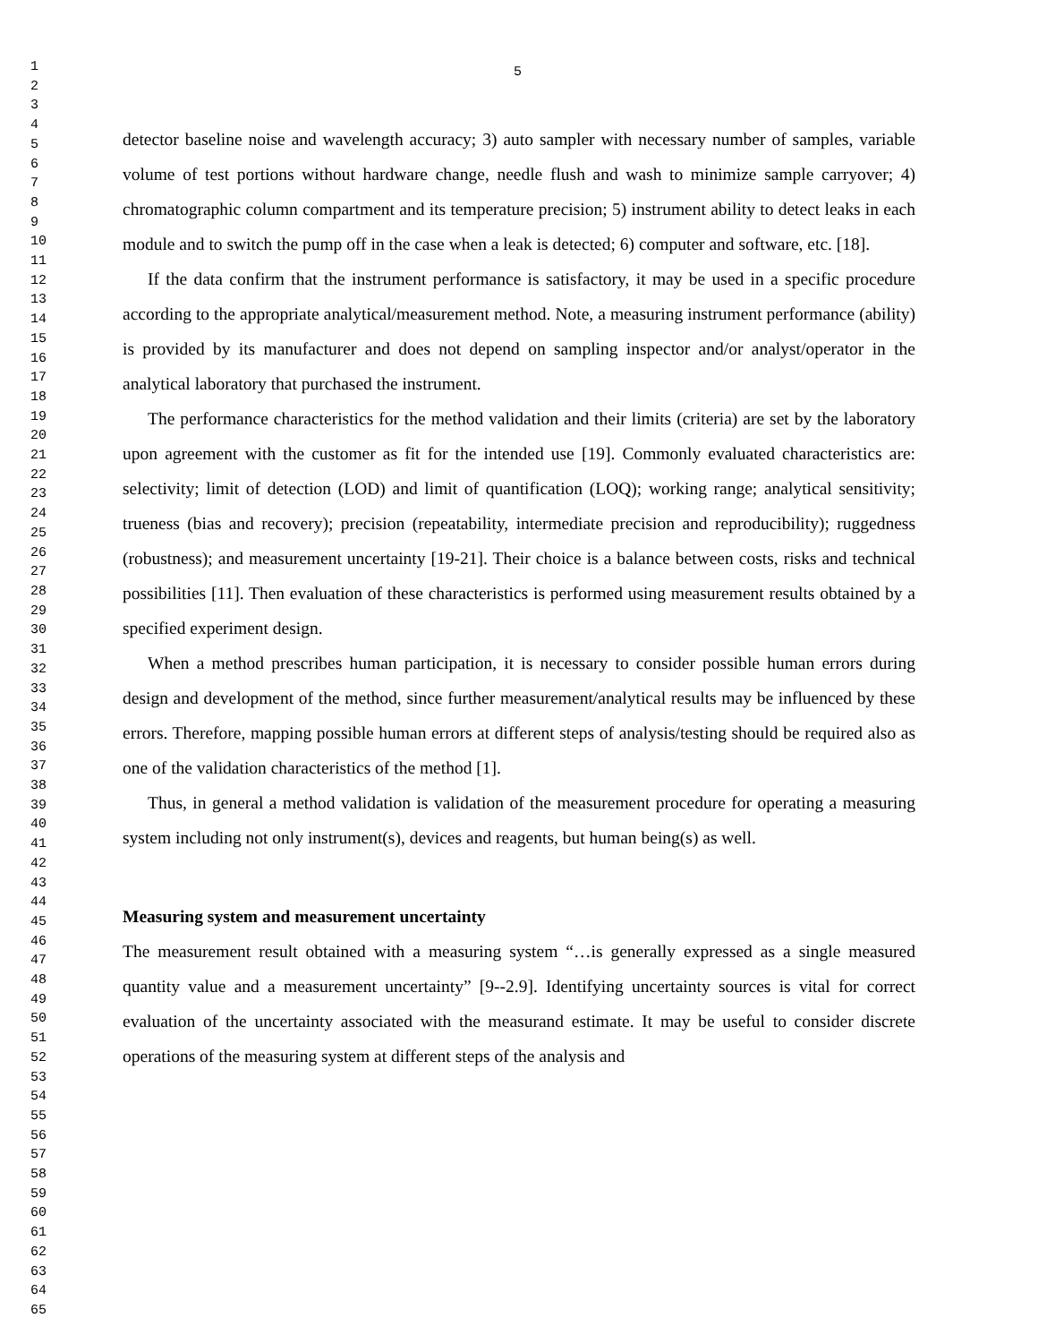1
2
3
4
5
6
7
8
9
10
11
12
13
14
15
16
17
18
19
20
21
22
23
24
25
26
27
28
29
30
31
32
33
34
35
36
37
38
39
40
41
42
43
44
45
46
47
48
49
50
51
52
53
54
55
56
57
58
59
60
61
62
63
64
65
5
detector baseline noise and wavelength accuracy; 3) auto sampler with necessary number of samples, variable volume of test portions without hardware change, needle flush and wash to minimize sample carryover; 4) chromatographic column compartment and its temperature precision; 5) instrument ability to detect leaks in each module and to switch the pump off in the case when a leak is detected; 6) computer and software, etc. [18].
If the data confirm that the instrument performance is satisfactory, it may be used in a specific procedure according to the appropriate analytical/measurement method. Note, a measuring instrument performance (ability) is provided by its manufacturer and does not depend on sampling inspector and/or analyst/operator in the analytical laboratory that purchased the instrument.
The performance characteristics for the method validation and their limits (criteria) are set by the laboratory upon agreement with the customer as fit for the intended use [19]. Commonly evaluated characteristics are: selectivity; limit of detection (LOD) and limit of quantification (LOQ); working range; analytical sensitivity; trueness (bias and recovery); precision (repeatability, intermediate precision and reproducibility); ruggedness (robustness); and measurement uncertainty [19-21]. Their choice is a balance between costs, risks and technical possibilities [11]. Then evaluation of these characteristics is performed using measurement results obtained by a specified experiment design.
When a method prescribes human participation, it is necessary to consider possible human errors during design and development of the method, since further measurement/analytical results may be influenced by these errors. Therefore, mapping possible human errors at different steps of analysis/testing should be required also as one of the validation characteristics of the method [1].
Thus, in general a method validation is validation of the measurement procedure for operating a measuring system including not only instrument(s), devices and reagents, but human being(s) as well.
Measuring system and measurement uncertainty
The measurement result obtained with a measuring system “…is generally expressed as a single measured quantity value and a measurement uncertainty” [9--2.9]. Identifying uncertainty sources is vital for correct evaluation of the uncertainty associated with the measurand estimate. It may be useful to consider discrete operations of the measuring system at different steps of the analysis and